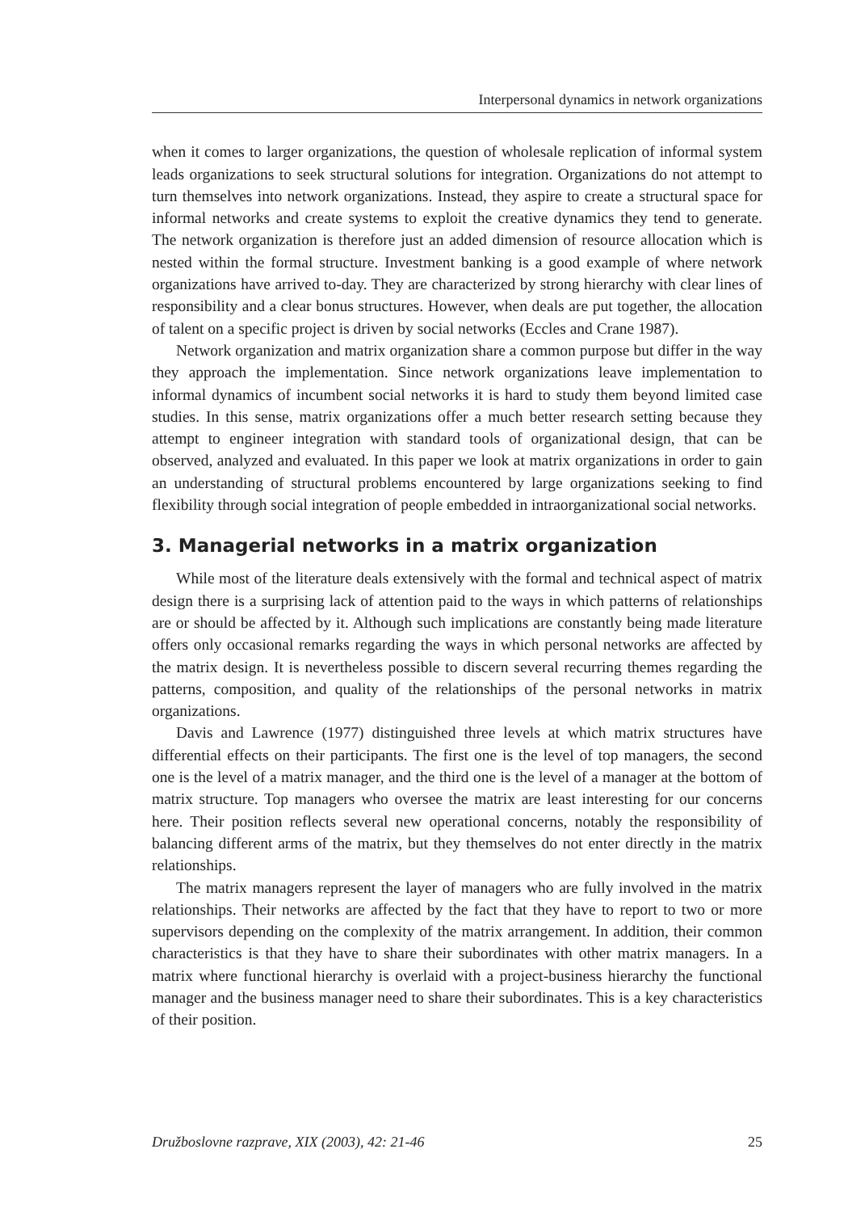Interpersonal dynamics in network organizations
when it comes to larger organizations, the question of wholesale replication of informal system leads organizations to seek structural solutions for integration. Organizations do not attempt to turn themselves into network organizations. Instead, they aspire to create a structural space for informal networks and create systems to exploit the creative dynamics they tend to generate. The network organization is therefore just an added dimension of resource allocation which is nested within the formal structure. Investment banking is a good example of where network organizations have arrived to-day. They are characterized by strong hierarchy with clear lines of responsibility and a clear bonus structures. However, when deals are put together, the allocation of talent on a specific project is driven by social networks (Eccles and Crane 1987).
Network organization and matrix organization share a common purpose but differ in the way they approach the implementation. Since network organizations leave implementation to informal dynamics of incumbent social networks it is hard to study them beyond limited case studies. In this sense, matrix organizations offer a much better research setting because they attempt to engineer integration with standard tools of organizational design, that can be observed, analyzed and evaluated. In this paper we look at matrix organizations in order to gain an understanding of structural problems encountered by large organizations seeking to find flexibility through social integration of people embedded in intraorganizational social networks.
3. Managerial networks in a matrix organization
While most of the literature deals extensively with the formal and technical aspect of matrix design there is a surprising lack of attention paid to the ways in which patterns of relationships are or should be affected by it. Although such implications are constantly being made literature offers only occasional remarks regarding the ways in which personal networks are affected by the matrix design. It is nevertheless possible to discern several recurring themes regarding the patterns, composition, and quality of the relationships of the personal networks in matrix organizations.
Davis and Lawrence (1977) distinguished three levels at which matrix structures have differential effects on their participants. The first one is the level of top managers, the second one is the level of a matrix manager, and the third one is the level of a manager at the bottom of matrix structure. Top managers who oversee the matrix are least interesting for our concerns here. Their position reflects several new operational concerns, notably the responsibility of balancing different arms of the matrix, but they themselves do not enter directly in the matrix relationships.
The matrix managers represent the layer of managers who are fully involved in the matrix relationships. Their networks are affected by the fact that they have to report to two or more supervisors depending on the complexity of the matrix arrangement. In addition, their common characteristics is that they have to share their subordinates with other matrix managers. In a matrix where functional hierarchy is overlaid with a project-business hierarchy the functional manager and the business manager need to share their subordinates. This is a key characteristics of their position.
Družboslovne razprave, XIX (2003), 42: 21-46 25